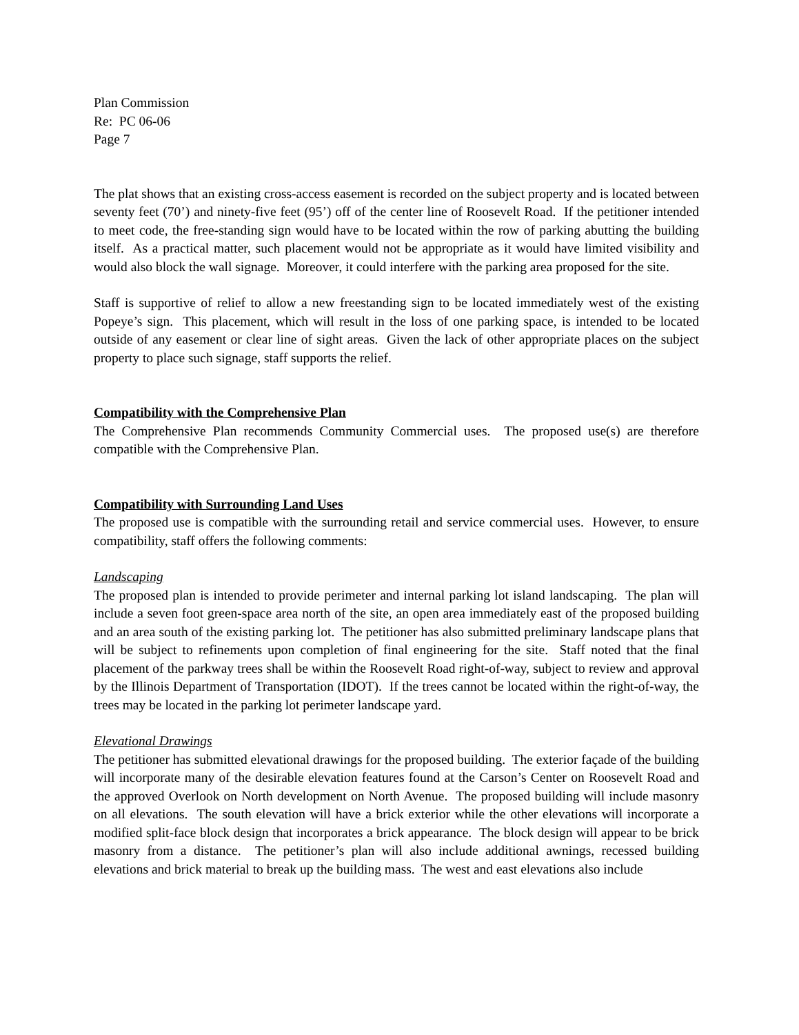Plan Commission
Re: PC 06-06
Page 7
The plat shows that an existing cross-access easement is recorded on the subject property and is located between seventy feet (70’) and ninety-five feet (95’) off of the center line of Roosevelt Road. If the petitioner intended to meet code, the free-standing sign would have to be located within the row of parking abutting the building itself. As a practical matter, such placement would not be appropriate as it would have limited visibility and would also block the wall signage. Moreover, it could interfere with the parking area proposed for the site.
Staff is supportive of relief to allow a new freestanding sign to be located immediately west of the existing Popeye’s sign. This placement, which will result in the loss of one parking space, is intended to be located outside of any easement or clear line of sight areas. Given the lack of other appropriate places on the subject property to place such signage, staff supports the relief.
Compatibility with the Comprehensive Plan
The Comprehensive Plan recommends Community Commercial uses. The proposed use(s) are therefore compatible with the Comprehensive Plan.
Compatibility with Surrounding Land Uses
The proposed use is compatible with the surrounding retail and service commercial uses. However, to ensure compatibility, staff offers the following comments:
Landscaping
The proposed plan is intended to provide perimeter and internal parking lot island landscaping. The plan will include a seven foot green-space area north of the site, an open area immediately east of the proposed building and an area south of the existing parking lot. The petitioner has also submitted preliminary landscape plans that will be subject to refinements upon completion of final engineering for the site. Staff noted that the final placement of the parkway trees shall be within the Roosevelt Road right-of-way, subject to review and approval by the Illinois Department of Transportation (IDOT). If the trees cannot be located within the right-of-way, the trees may be located in the parking lot perimeter landscape yard.
Elevational Drawings
The petitioner has submitted elevational drawings for the proposed building. The exterior façade of the building will incorporate many of the desirable elevation features found at the Carson’s Center on Roosevelt Road and the approved Overlook on North development on North Avenue. The proposed building will include masonry on all elevations. The south elevation will have a brick exterior while the other elevations will incorporate a modified split-face block design that incorporates a brick appearance. The block design will appear to be brick masonry from a distance. The petitioner’s plan will also include additional awnings, recessed building elevations and brick material to break up the building mass. The west and east elevations also include